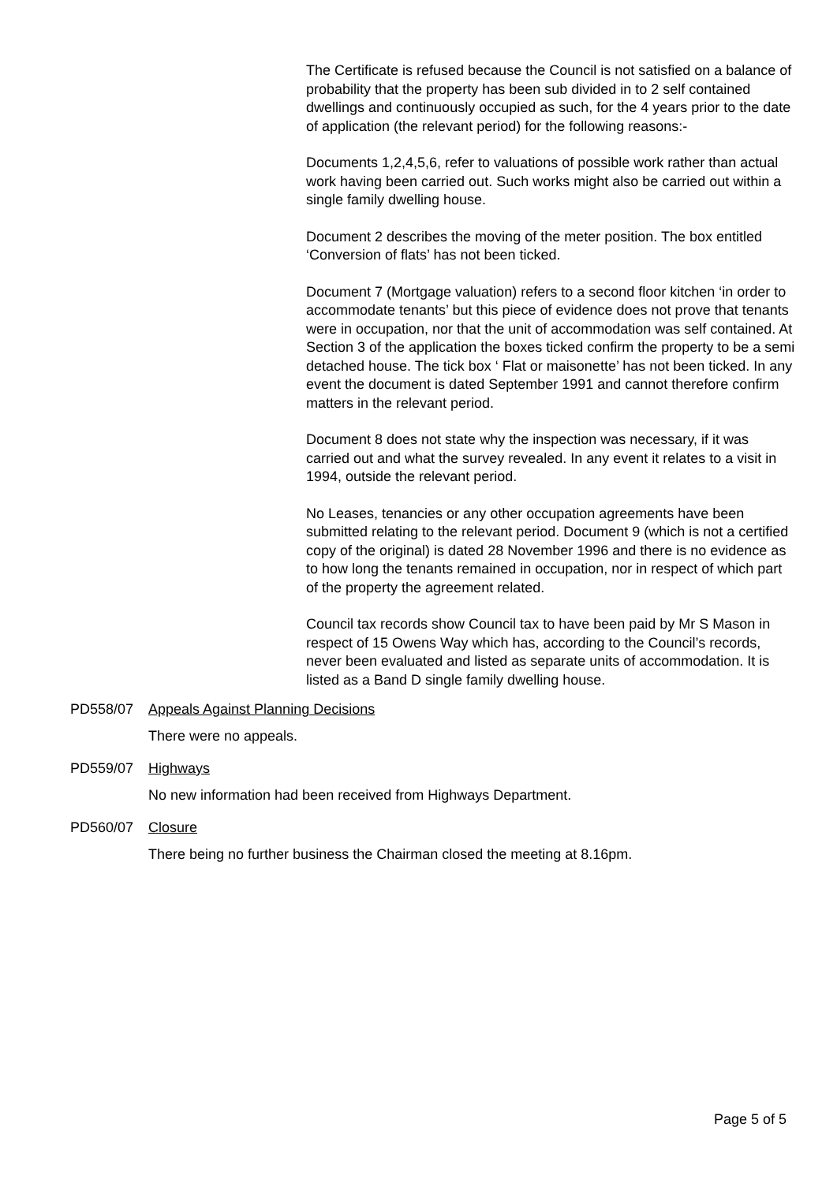The Certificate is refused because the Council is not satisfied on a balance of probability that the property has been sub divided in to 2 self contained dwellings and continuously occupied as such, for the 4 years prior to the date of application (the relevant period) for the following reasons:-
Documents 1,2,4,5,6, refer to valuations of possible work rather than actual work having been carried out. Such works might also be carried out within a single family dwelling house.
Document 2 describes the moving of the meter position. The box entitled ‘Conversion of flats’ has not been ticked.
Document 7 (Mortgage valuation) refers to a second floor kitchen ‘in order to accommodate tenants’ but this piece of evidence does not prove that tenants were in occupation, nor that the unit of accommodation was self contained. At Section 3 of the application the boxes ticked confirm the property to be a semi detached house. The tick box ‘ Flat or maisonette’ has not been ticked. In any event the document is dated September 1991 and cannot therefore confirm matters in the relevant period.
Document 8 does not state why the inspection was necessary, if it was carried out and what the survey revealed. In any event it relates to a visit in 1994, outside the relevant period.
No Leases, tenancies or any other occupation agreements have been submitted relating to the relevant period. Document 9 (which is not a certified copy of the original) is dated 28 November 1996 and there is no evidence as to how long the tenants remained in occupation, nor in respect of which part of the property the agreement related.
Council tax records show Council tax to have been paid by Mr S Mason in respect of 15 Owens Way which has, according to the Council’s records, never been evaluated and listed as separate units of accommodation. It is listed as a Band D single family dwelling house.
PD558/07 Appeals Against Planning Decisions
There were no appeals.
PD559/07 Highways
No new information had been received from Highways Department.
PD560/07 Closure
There being no further business the Chairman closed the meeting at 8.16pm.
Page 5 of 5